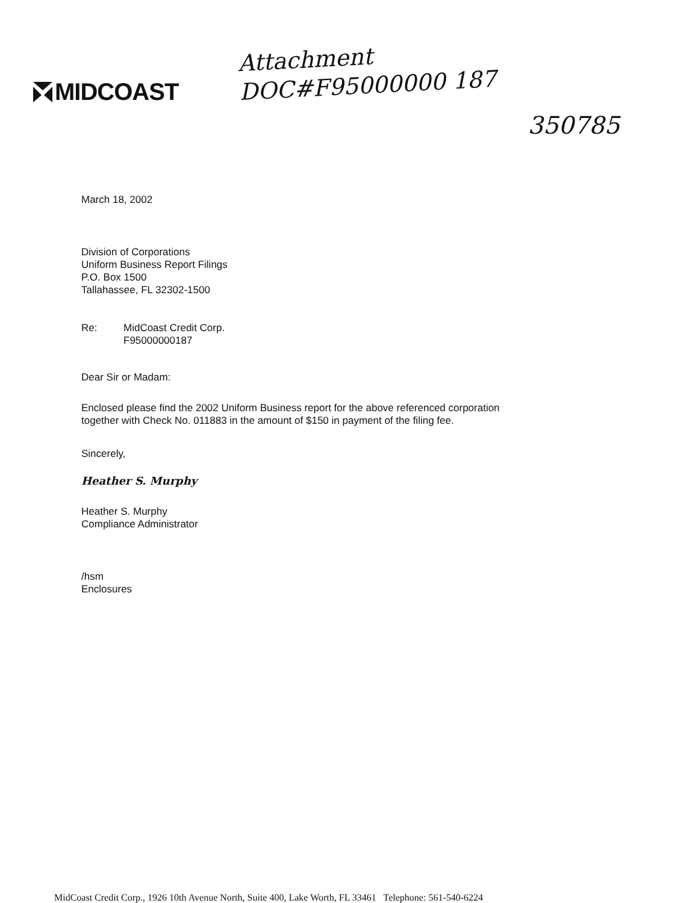MIDCOAST
Attachment
DOC#F95000000 187
350785
March 18, 2002
Division of Corporations
Uniform Business Report Filings
P.O. Box 1500
Tallahassee, FL 32302-1500
Re: MidCoast Credit Corp.
F95000000187
Dear Sir or Madam:
Enclosed please find the 2002 Uniform Business report for the above referenced corporation
together with Check No. 011883 in the amount of $150 in payment of the filing fee.
Sincerely,
Heather S. Murphy
Heather S. Murphy
Compliance Administrator
/hsm
Enclosures
MidCoast Credit Corp., 1926 10th Avenue North, Suite 400, Lake Worth, FL 33461 Telephone: 561-540-6224